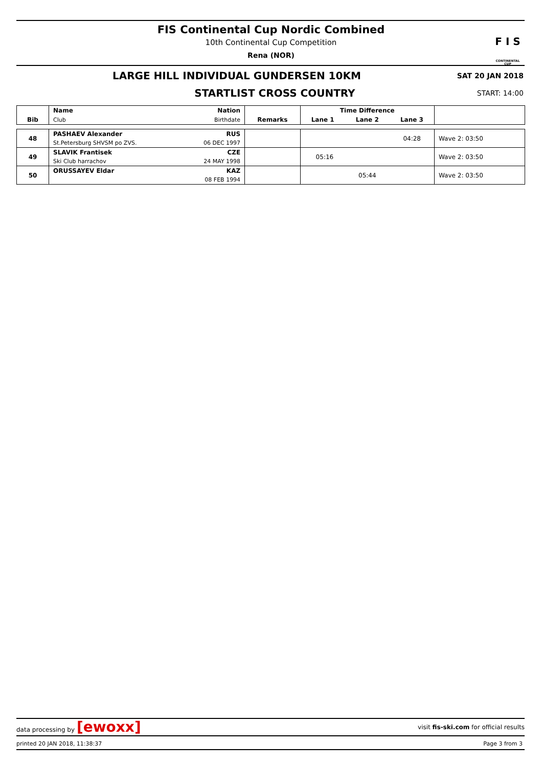FIS Continental Cup Nordic Combined
10th Continental Cup Competition
Rena (NOR)
F I S
CONTINENTAL CUP
LARGE HILL INDIVIDUAL GUNDERSEN 10KM
SAT 20 JAN 2018
STARTLIST CROSS COUNTRY
START: 14:00
| Bib | Name | Nation | Remarks | Time Difference | | | |
| --- | --- | --- | --- | --- | --- | --- | --- |
| | Club | Birthdate | | Lane 1 | Lane 2 | Lane 3 | |
| 48 | PASHAEV Alexander | RUS | | 04:28 | | | Wave 2: 03:50 |
| | St.Petersburg SHVSM po ZVS. | 06 DEC 1997 | | | | | |
| 49 | SLAVIK Frantisek | CZE | | 05:16 | | | Wave 2: 03:50 |
| | Ski Club harrachov | 24 MAY 1998 | | | | | |
| 50 | ORUSSAYEV Eldar | KAZ | | 05:44 | | | Wave 2: 03:50 |
| | | 08 FEB 1994 | | | | | |
data processing by [ewoxx] visit fis-ski.com for official results
printed 20 JAN 2018, 11:38:37 Page 3 from 3